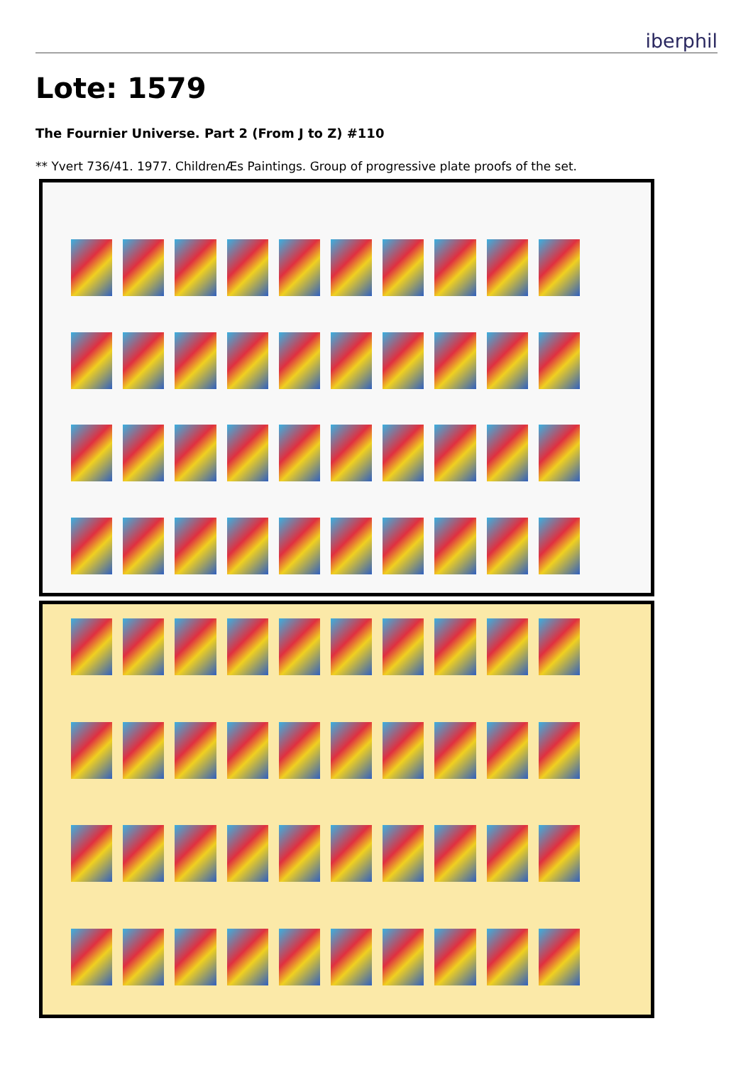iberphil
Lote: 1579
The Fournier Universe. Part 2 (From J to Z) #110
** Yvert 736/41. 1977. ChildrenÆs Paintings. Group of progressive plate proofs of the set.